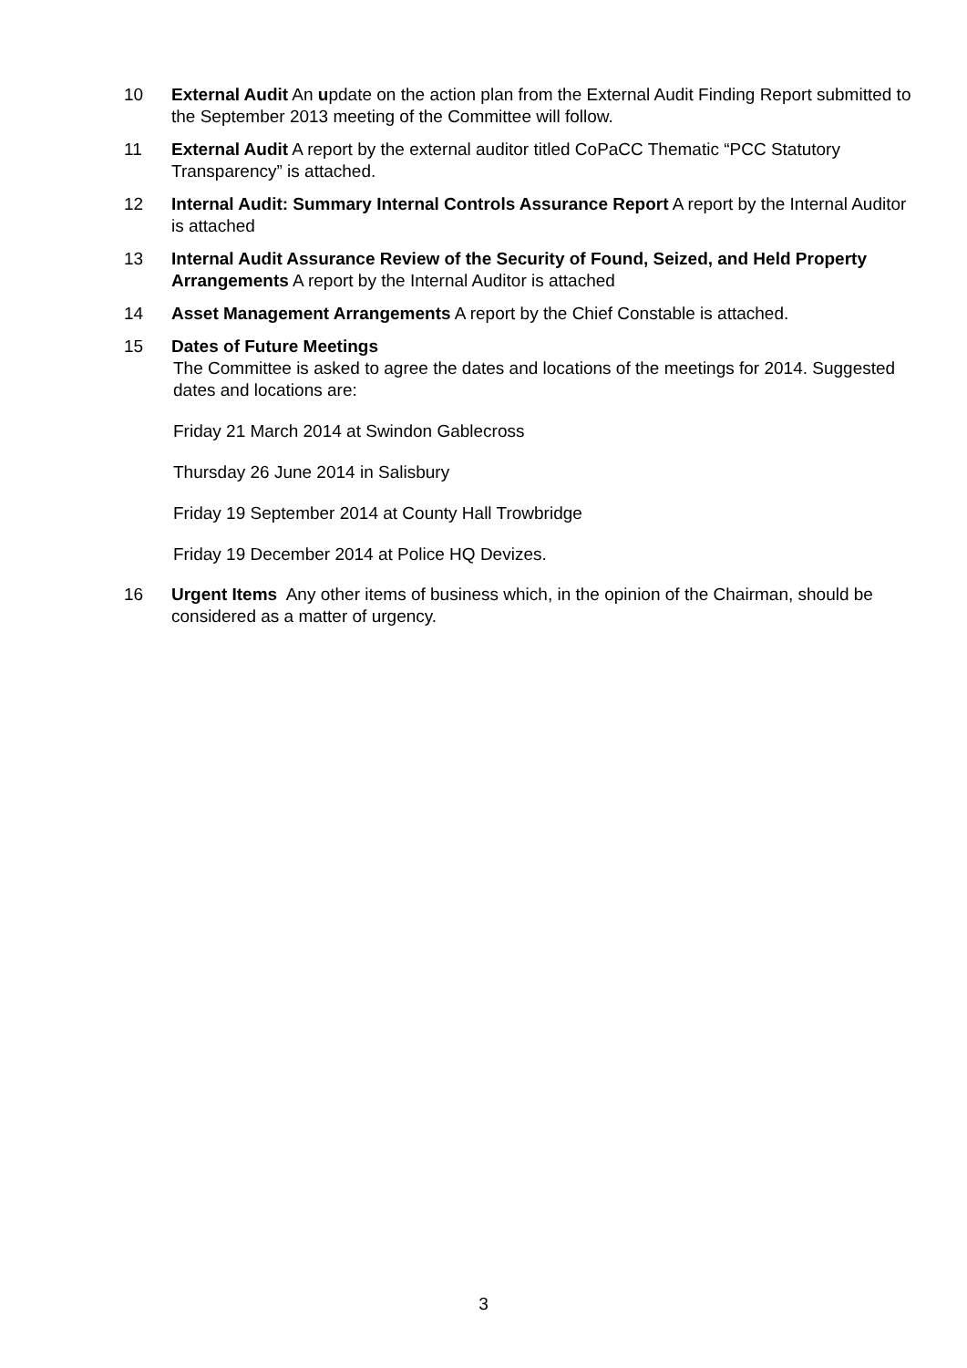10 External Audit An update on the action plan from the External Audit Finding Report submitted to the September 2013 meeting of the Committee will follow.
11 External Audit A report by the external auditor titled CoPaCC Thematic “PCC Statutory Transparency” is attached.
12 Internal Audit: Summary Internal Controls Assurance Report A report by the Internal Auditor is attached
13 Internal Audit Assurance Review of the Security of Found, Seized, and Held Property Arrangements A report by the Internal Auditor is attached
14 Asset Management Arrangements A report by the Chief Constable is attached.
15 Dates of Future Meetings
The Committee is asked to agree the dates and locations of the meetings for 2014. Suggested dates and locations are:
Friday 21 March 2014 at Swindon Gablecross
Thursday 26 June 2014 in Salisbury
Friday 19 September 2014 at County Hall Trowbridge
Friday 19 December 2014 at Police HQ Devizes.
16 Urgent Items Any other items of business which, in the opinion of the Chairman, should be considered as a matter of urgency.
3